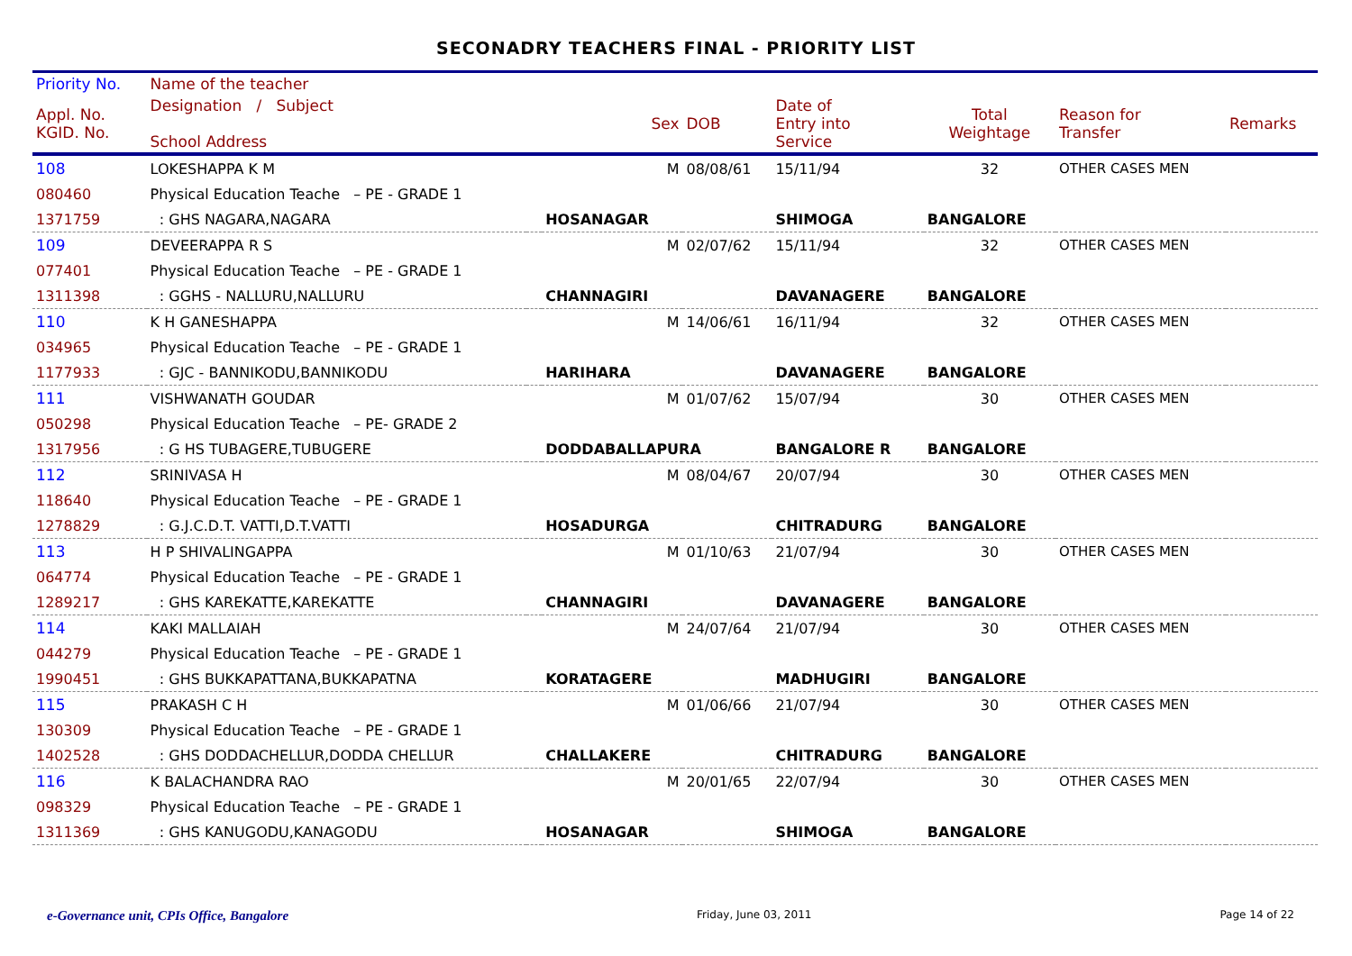SECONADRY TEACHERS FINAL - PRIORITY LIST
| Priority No. | Name of the teacher | | | | | | | |
| --- | --- | --- | --- | --- | --- | --- | --- | --- |
| Appl. No. KGID. No. | Designation / Subject School Address | | Sex | DOB | Date of Entry into Service | Total Weightage | Reason for Transfer | Remarks |
| 108 | LOKESHAPPA K M | | M | 08/08/61 | 15/11/94 | 32 | OTHER CASES MEN | |
| 080460 | Physical Education Teache – PE - GRADE 1 | | | | | | | |
| 1371759 | : GHS NAGARA,NAGARA | | HOSANAGAR | | SHIMOGA | BANGALORE | | |
| 109 | DEVEERAPPA R S | | M | 02/07/62 | 15/11/94 | 32 | OTHER CASES MEN | |
| 077401 | Physical Education Teache – PE - GRADE 1 | | | | | | | |
| 1311398 | : GGHS - NALLURU,NALLURU | | CHANNAGIRI | | DAVANAGERE | BANGALORE | | |
| 110 | K H GANESHAPPA | | M | 14/06/61 | 16/11/94 | 32 | OTHER CASES MEN | |
| 034965 | Physical Education Teache – PE - GRADE 1 | | | | | | | |
| 1177933 | : GJC - BANNIKODU,BANNIKODU | | HARIHARA | | DAVANAGERE | BANGALORE | | |
| 111 | VISHWANATH GOUDAR | | M | 01/07/62 | 15/07/94 | 30 | OTHER CASES MEN | |
| 050298 | Physical Education Teache – PE- GRADE 2 | | | | | | | |
| 1317956 | : G HS TUBAGERE,TUBUGERE | | DODDABALLAPURA | | BANGALORE R | BANGALORE | | |
| 112 | SRINIVASA H | | M | 08/04/67 | 20/07/94 | 30 | OTHER CASES MEN | |
| 118640 | Physical Education Teache – PE - GRADE 1 | | | | | | | |
| 1278829 | : G.J.C.D.T. VATTI,D.T.VATTI | | HOSADURGA | | CHITRADURG | BANGALORE | | |
| 113 | H P SHIVALINGAPPA | | M | 01/10/63 | 21/07/94 | 30 | OTHER CASES MEN | |
| 064774 | Physical Education Teache – PE - GRADE 1 | | | | | | | |
| 1289217 | : GHS KAREKATTE,KAREKATTE | | CHANNAGIRI | | DAVANAGERE | BANGALORE | | |
| 114 | KAKI MALLAIAH | | M | 24/07/64 | 21/07/94 | 30 | OTHER CASES MEN | |
| 044279 | Physical Education Teache – PE - GRADE 1 | | | | | | | |
| 1990451 | : GHS BUKKAPATTANA,BUKKAPATNA | | KORATAGERE | | MADHUGIRI | BANGALORE | | |
| 115 | PRAKASH C H | | M | 01/06/66 | 21/07/94 | 30 | OTHER CASES MEN | |
| 130309 | Physical Education Teache – PE - GRADE 1 | | | | | | | |
| 1402528 | : GHS DODDACHELLUR,DODDA CHELLUR | | CHALLAKERE | | CHITRADURG | BANGALORE | | |
| 116 | K BALACHANDRA RAO | | M | 20/01/65 | 22/07/94 | 30 | OTHER CASES MEN | |
| 098329 | Physical Education Teache – PE - GRADE 1 | | | | | | | |
| 1311369 | : GHS KANUGODU,KANAGODU | | HOSANAGAR | | SHIMOGA | BANGALORE | | |
e-Governance unit, CPIs Office, Bangalore Friday, June 03, 2011 Page 14 of 22